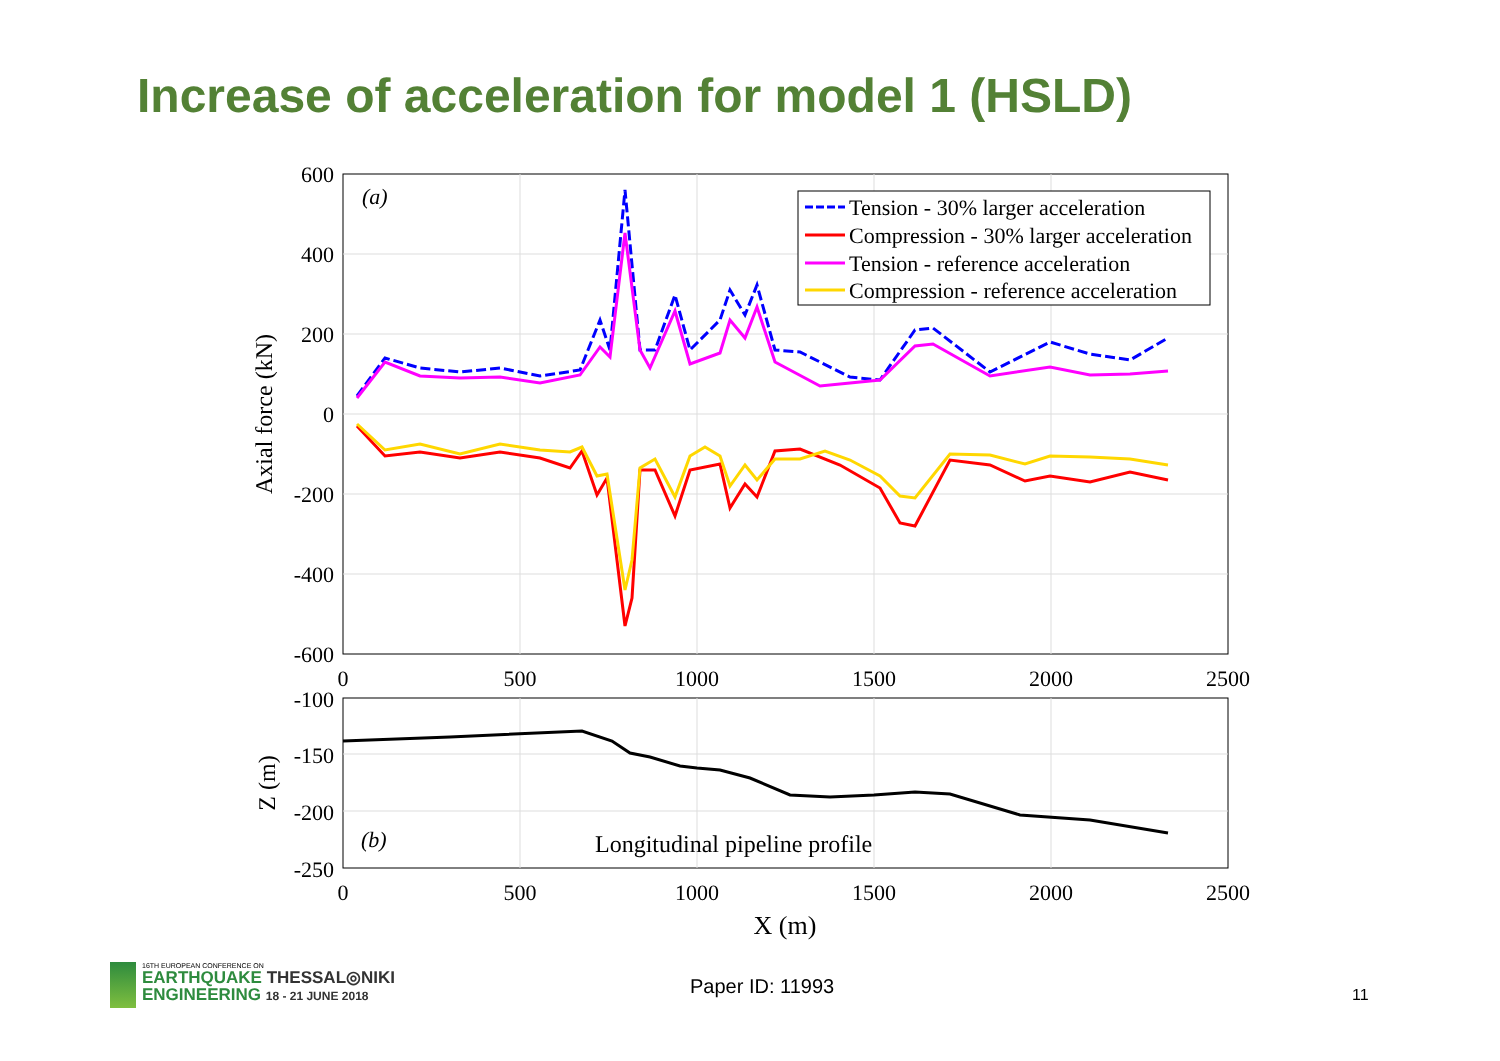Increase of acceleration for model 1 (HSLD)
600
400
200
0
-200
-400
-600
0
500
1000
1500
2000
2500
Axial force (kN)
(a)
Tension - 30% larger acceleration
Compression - 30% larger acceleration
Tension - reference acceleration
Compression - reference acceleration
-100
-150
-200
-250
0
500
1000
1500
2000
2500
Z (m)
X (m)
(b)
Longitudinal pipeline profile
16TH EUROPEAN CONFERENCE ON
EARTHQUAKE THESSAL◎NIKI
ENGINEERING 18 - 21 JUNE 2018
Paper ID: 11993 11